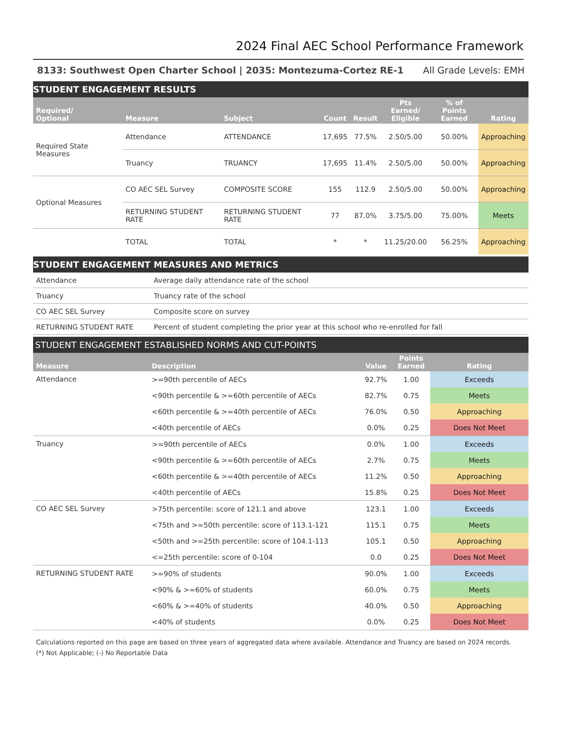2024 Final AEC School Performance Framework
8133: Southwest Open Charter School | 2035: Montezuma-Cortez RE-1 All Grade Levels: EMH
STUDENT ENGAGEMENT RESULTS
| Required/ Optional | Measure | Subject | Count | Result | Pts Earned/ Eligible | % of Points Earned | Rating |
| --- | --- | --- | --- | --- | --- | --- | --- |
| Required State Measures | Attendance | ATTENDANCE | 17,695 | 77.5% | 2.50/5.00 | 50.00% | Approaching |
| | Truancy | TRUANCY | 17,695 | 11.4% | 2.50/5.00 | 50.00% | Approaching |
| Optional Measures | CO AEC SEL Survey | COMPOSITE SCORE | 155 | 112.9 | 2.50/5.00 | 50.00% | Approaching |
| | RETURNING STUDENT RATE | RETURNING STUDENT RATE | 77 | 87.0% | 3.75/5.00 | 75.00% | Meets |
| | TOTAL | TOTAL | * | * | 11.25/20.00 | 56.25% | Approaching |
STUDENT ENGAGEMENT MEASURES AND METRICS
| Attendance | Average daily attendance rate of the school |
| Truancy | Truancy rate of the school |
| CO AEC SEL Survey | Composite score on survey |
| RETURNING STUDENT RATE | Percent of student completing the prior year at this school who re-enrolled for fall |
STUDENT ENGAGEMENT ESTABLISHED NORMS AND CUT-POINTS
| Measure | Description | Value | Points Earned | Rating |
| --- | --- | --- | --- | --- |
| Attendance | >=90th percentile of AECs | 92.7% | 1.00 | Exceeds |
| | <90th percentile & >=60th percentile of AECs | 82.7% | 0.75 | Meets |
| | <60th percentile & >=40th percentile of AECs | 76.0% | 0.50 | Approaching |
| | <40th percentile of AECs | 0.0% | 0.25 | Does Not Meet |
| Truancy | >=90th percentile of AECs | 0.0% | 1.00 | Exceeds |
| | <90th percentile & >=60th percentile of AECs | 2.7% | 0.75 | Meets |
| | <60th percentile & >=40th percentile of AECs | 11.2% | 0.50 | Approaching |
| | <40th percentile of AECs | 15.8% | 0.25 | Does Not Meet |
| CO AEC SEL Survey | >75th percentile: score of 121.1 and above | 123.1 | 1.00 | Exceeds |
| | <75th and >=50th percentile: score of 113.1-121 | 115.1 | 0.75 | Meets |
| | <50th and >=25th percentile: score of 104.1-113 | 105.1 | 0.50 | Approaching |
| | <=25th percentile: score of 0-104 | 0.0 | 0.25 | Does Not Meet |
| RETURNING STUDENT RATE | >=90% of students | 90.0% | 1.00 | Exceeds |
| | <90% & >=60% of students | 60.0% | 0.75 | Meets |
| | <60% & >=40% of students | 40.0% | 0.50 | Approaching |
| | <40% of students | 0.0% | 0.25 | Does Not Meet |
Calculations reported on this page are based on three years of aggregated data where available. Attendance and Truancy are based on 2024 records.
(*) Not Applicable; (-) No Reportable Data